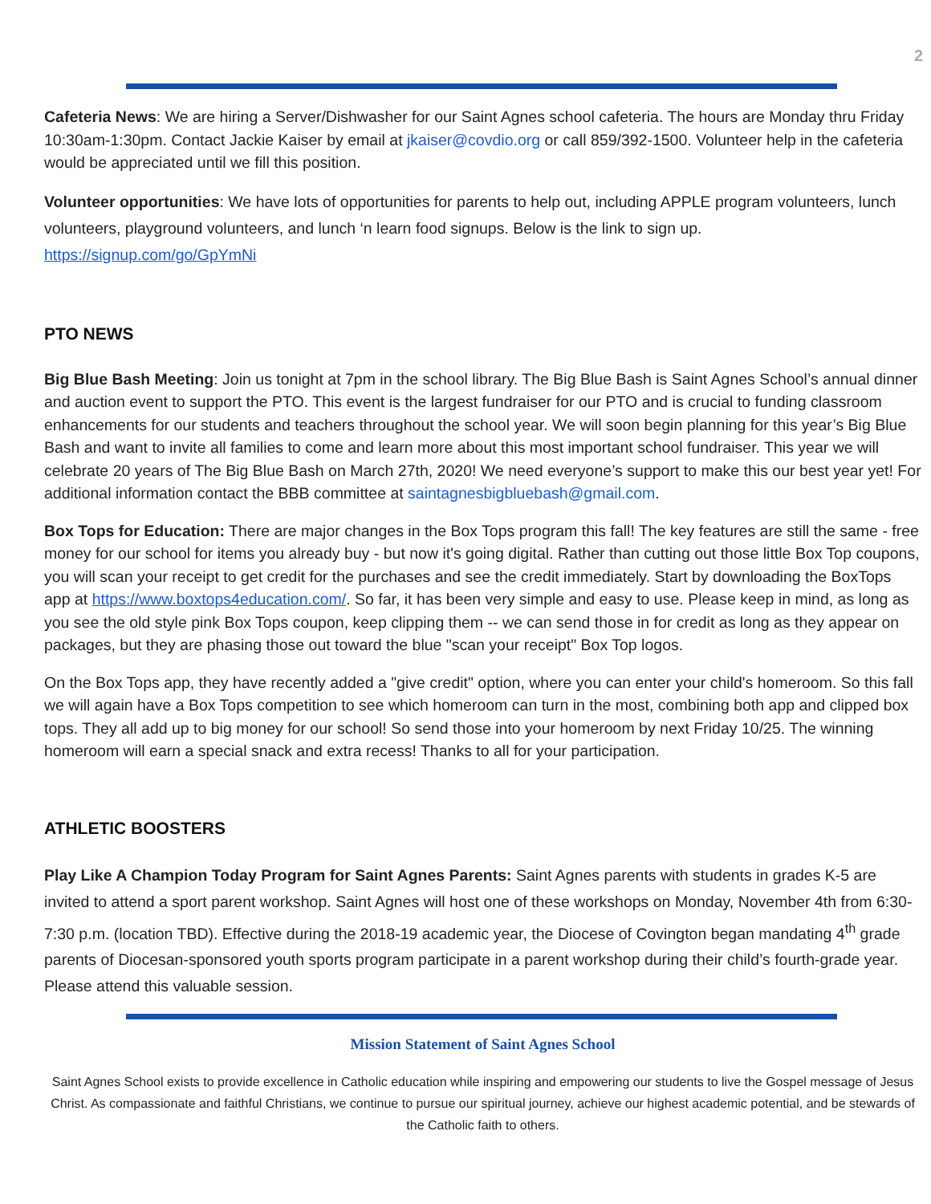2
Cafeteria News: We are hiring a Server/Dishwasher for our Saint Agnes school cafeteria. The hours are Monday thru Friday 10:30am-1:30pm. Contact Jackie Kaiser by email at jkaiser@covdio.org or call 859/392-1500. Volunteer help in the cafeteria would be appreciated until we fill this position.
Volunteer opportunities: We have lots of opportunities for parents to help out, including APPLE program volunteers, lunch volunteers, playground volunteers, and lunch ‘n learn food signups. Below is the link to sign up.
https://signup.com/go/GpYmNi
PTO NEWS
Big Blue Bash Meeting: Join us tonight at 7pm in the school library. The Big Blue Bash is Saint Agnes School’s annual dinner and auction event to support the PTO. This event is the largest fundraiser for our PTO and is crucial to funding classroom enhancements for our students and teachers throughout the school year. We will soon begin planning for this year’s Big Blue Bash and want to invite all families to come and learn more about this most important school fundraiser. This year we will celebrate 20 years of The Big Blue Bash on March 27th, 2020! We need everyone’s support to make this our best year yet! For additional information contact the BBB committee at saintagnesbigbluebash@gmail.com.
Box Tops for Education: There are major changes in the Box Tops program this fall! The key features are still the same - free money for our school for items you already buy - but now it's going digital. Rather than cutting out those little Box Top coupons, you will scan your receipt to get credit for the purchases and see the credit immediately. Start by downloading the BoxTops app at https://www.boxtops4education.com/. So far, it has been very simple and easy to use. Please keep in mind, as long as you see the old style pink Box Tops coupon, keep clipping them -- we can send those in for credit as long as they appear on packages, but they are phasing those out toward the blue "scan your receipt" Box Top logos.
On the Box Tops app, they have recently added a "give credit" option, where you can enter your child's homeroom. So this fall we will again have a Box Tops competition to see which homeroom can turn in the most, combining both app and clipped box tops. They all add up to big money for our school! So send those into your homeroom by next Friday 10/25. The winning homeroom will earn a special snack and extra recess! Thanks to all for your participation.
ATHLETIC BOOSTERS
Play Like A Champion Today Program for Saint Agnes Parents: Saint Agnes parents with students in grades K-5 are invited to attend a sport parent workshop. Saint Agnes will host one of these workshops on Monday, November 4th from 6:30-7:30 p.m. (location TBD). Effective during the 2018-19 academic year, the Diocese of Covington began mandating 4<sup>th</sup> grade parents of Diocesan-sponsored youth sports program participate in a parent workshop during their child’s fourth-grade year. Please attend this valuable session.
Mission Statement of Saint Agnes School
Saint Agnes School exists to provide excellence in Catholic education while inspiring and empowering our students to live the Gospel message of Jesus Christ. As compassionate and faithful Christians, we continue to pursue our spiritual journey, achieve our highest academic potential, and be stewards of the Catholic faith to others.